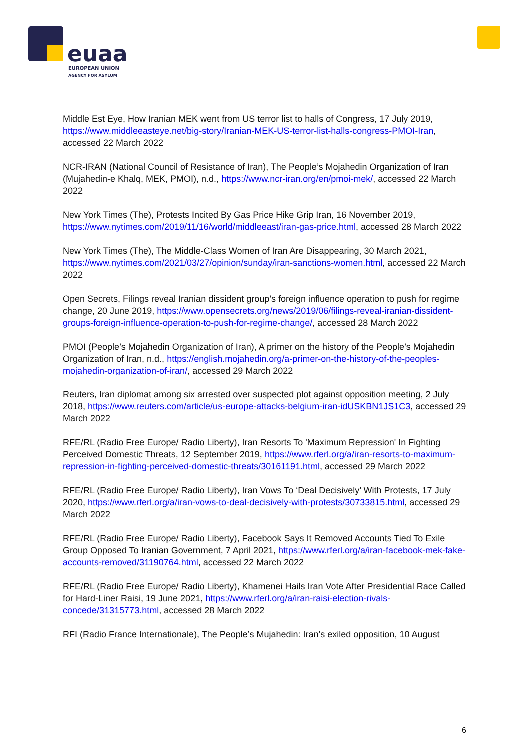euaa
EUROPEAN UNION
AGENCY FOR ASYLUM
Middle Est Eye, How Iranian MEK went from US terror list to halls of Congress, 17 July 2019, https://www.middleeasteye.net/big-story/Iranian-MEK-US-terror-list-halls-congress-PMOI-Iran, accessed 22 March 2022
NCR-IRAN (National Council of Resistance of Iran), The People’s Mojahedin Organization of Iran (Mujahedin-e Khalq, MEK, PMOI), n.d., https://www.ncr-iran.org/en/pmoi-mek/, accessed 22 March 2022
New York Times (The), Protests Incited By Gas Price Hike Grip Iran, 16 November 2019, https://www.nytimes.com/2019/11/16/world/middleeast/iran-gas-price.html, accessed 28 March 2022
New York Times (The), The Middle-Class Women of Iran Are Disappearing, 30 March 2021, https://www.nytimes.com/2021/03/27/opinion/sunday/iran-sanctions-women.html, accessed 22 March 2022
Open Secrets, Filings reveal Iranian dissident group’s foreign influence operation to push for regime change, 20 June 2019, https://www.opensecrets.org/news/2019/06/filings-reveal-iranian-dissident-groups-foreign-influence-operation-to-push-for-regime-change/, accessed 28 March 2022
PMOI (People’s Mojahedin Organization of Iran), A primer on the history of the People’s Mojahedin Organization of Iran, n.d., https://english.mojahedin.org/a-primer-on-the-history-of-the-peoples-mojahedin-organization-of-iran/, accessed 29 March 2022
Reuters, Iran diplomat among six arrested over suspected plot against opposition meeting, 2 July 2018, https://www.reuters.com/article/us-europe-attacks-belgium-iran-idUSKBN1JS1C3, accessed 29 March 2022
RFE/RL (Radio Free Europe/ Radio Liberty), Iran Resorts To 'Maximum Repression' In Fighting Perceived Domestic Threats, 12 September 2019, https://www.rferl.org/a/iran-resorts-to-maximum-repression-in-fighting-perceived-domestic-threats/30161191.html, accessed 29 March 2022
RFE/RL (Radio Free Europe/ Radio Liberty), Iran Vows To ‘Deal Decisively’ With Protests, 17 July 2020, https://www.rferl.org/a/iran-vows-to-deal-decisively-with-protests/30733815.html, accessed 29 March 2022
RFE/RL (Radio Free Europe/ Radio Liberty), Facebook Says It Removed Accounts Tied To Exile Group Opposed To Iranian Government, 7 April 2021, https://www.rferl.org/a/iran-facebook-mek-fake-accounts-removed/31190764.html, accessed 22 March 2022
RFE/RL (Radio Free Europe/ Radio Liberty), Khamenei Hails Iran Vote After Presidential Race Called for Hard-Liner Raisi, 19 June 2021, https://www.rferl.org/a/iran-raisi-election-rivals-concede/31315773.html, accessed 28 March 2022
RFI (Radio France Internationale), The People’s Mujahedin: Iran’s exiled opposition, 10 August
6